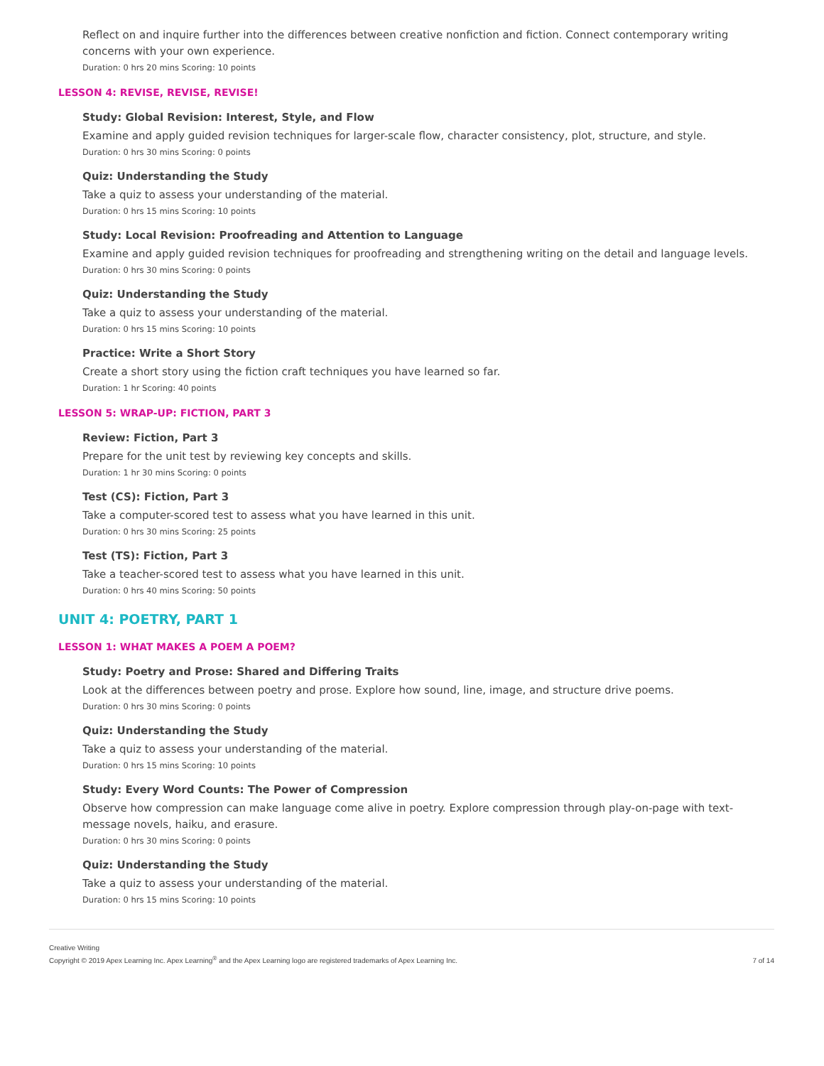Reflect on and inquire further into the differences between creative nonfiction and fiction. Connect contemporary writing concerns with your own experience.
Duration: 0 hrs 20 mins Scoring: 10 points
LESSON 4: REVISE, REVISE, REVISE!
Study: Global Revision: Interest, Style, and Flow
Examine and apply guided revision techniques for larger-scale flow, character consistency, plot, structure, and style.
Duration: 0 hrs 30 mins Scoring: 0 points
Quiz: Understanding the Study
Take a quiz to assess your understanding of the material.
Duration: 0 hrs 15 mins Scoring: 10 points
Study: Local Revision: Proofreading and Attention to Language
Examine and apply guided revision techniques for proofreading and strengthening writing on the detail and language levels.
Duration: 0 hrs 30 mins Scoring: 0 points
Quiz: Understanding the Study
Take a quiz to assess your understanding of the material.
Duration: 0 hrs 15 mins Scoring: 10 points
Practice: Write a Short Story
Create a short story using the fiction craft techniques you have learned so far.
Duration: 1 hr Scoring: 40 points
LESSON 5: WRAP-UP: FICTION, PART 3
Review: Fiction, Part 3
Prepare for the unit test by reviewing key concepts and skills.
Duration: 1 hr 30 mins Scoring: 0 points
Test (CS): Fiction, Part 3
Take a computer-scored test to assess what you have learned in this unit.
Duration: 0 hrs 30 mins Scoring: 25 points
Test (TS): Fiction, Part 3
Take a teacher-scored test to assess what you have learned in this unit.
Duration: 0 hrs 40 mins Scoring: 50 points
UNIT 4: POETRY, PART 1
LESSON 1: WHAT MAKES A POEM A POEM?
Study: Poetry and Prose: Shared and Differing Traits
Look at the differences between poetry and prose. Explore how sound, line, image, and structure drive poems.
Duration: 0 hrs 30 mins Scoring: 0 points
Quiz: Understanding the Study
Take a quiz to assess your understanding of the material.
Duration: 0 hrs 15 mins Scoring: 10 points
Study: Every Word Counts: The Power of Compression
Observe how compression can make language come alive in poetry. Explore compression through play-on-page with text-message novels, haiku, and erasure.
Duration: 0 hrs 30 mins Scoring: 0 points
Quiz: Understanding the Study
Take a quiz to assess your understanding of the material.
Duration: 0 hrs 15 mins Scoring: 10 points
Creative Writing
Copyright © 2019 Apex Learning Inc. Apex Learning<sup>®</sup> and the Apex Learning logo are registered trademarks of Apex Learning Inc.
7 of 14